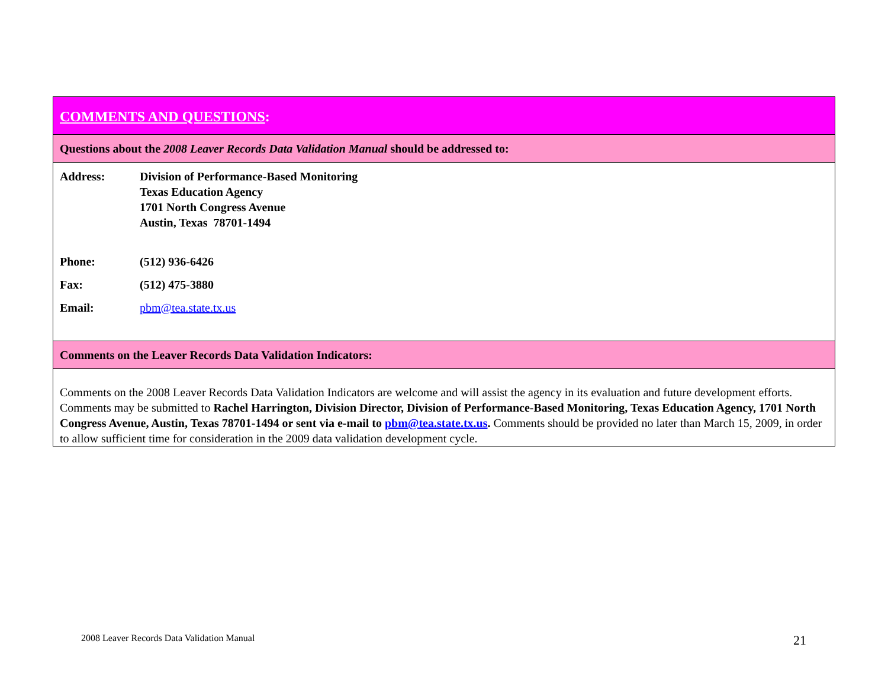COMMENTS AND QUESTIONS:
Questions about the 2008 Leaver Records Data Validation Manual should be addressed to:
| Address: | Division of Performance-Based Monitoring Texas Education Agency 1701 North Congress Avenue Austin, Texas 78701-1494 |
| Phone: | (512) 936-6426 |
| Fax: | (512) 475-3880 |
| Email: | pbm@tea.state.tx.us |
Comments on the Leaver Records Data Validation Indicators:
Comments on the 2008 Leaver Records Data Validation Indicators are welcome and will assist the agency in its evaluation and future development efforts. Comments may be submitted to Rachel Harrington, Division Director, Division of Performance-Based Monitoring, Texas Education Agency, 1701 North Congress Avenue, Austin, Texas 78701-1494 or sent via e-mail to pbm@tea.state.tx.us. Comments should be provided no later than March 15, 2009, in order to allow sufficient time for consideration in the 2009 data validation development cycle.
2008 Leaver Records Data Validation Manual
21